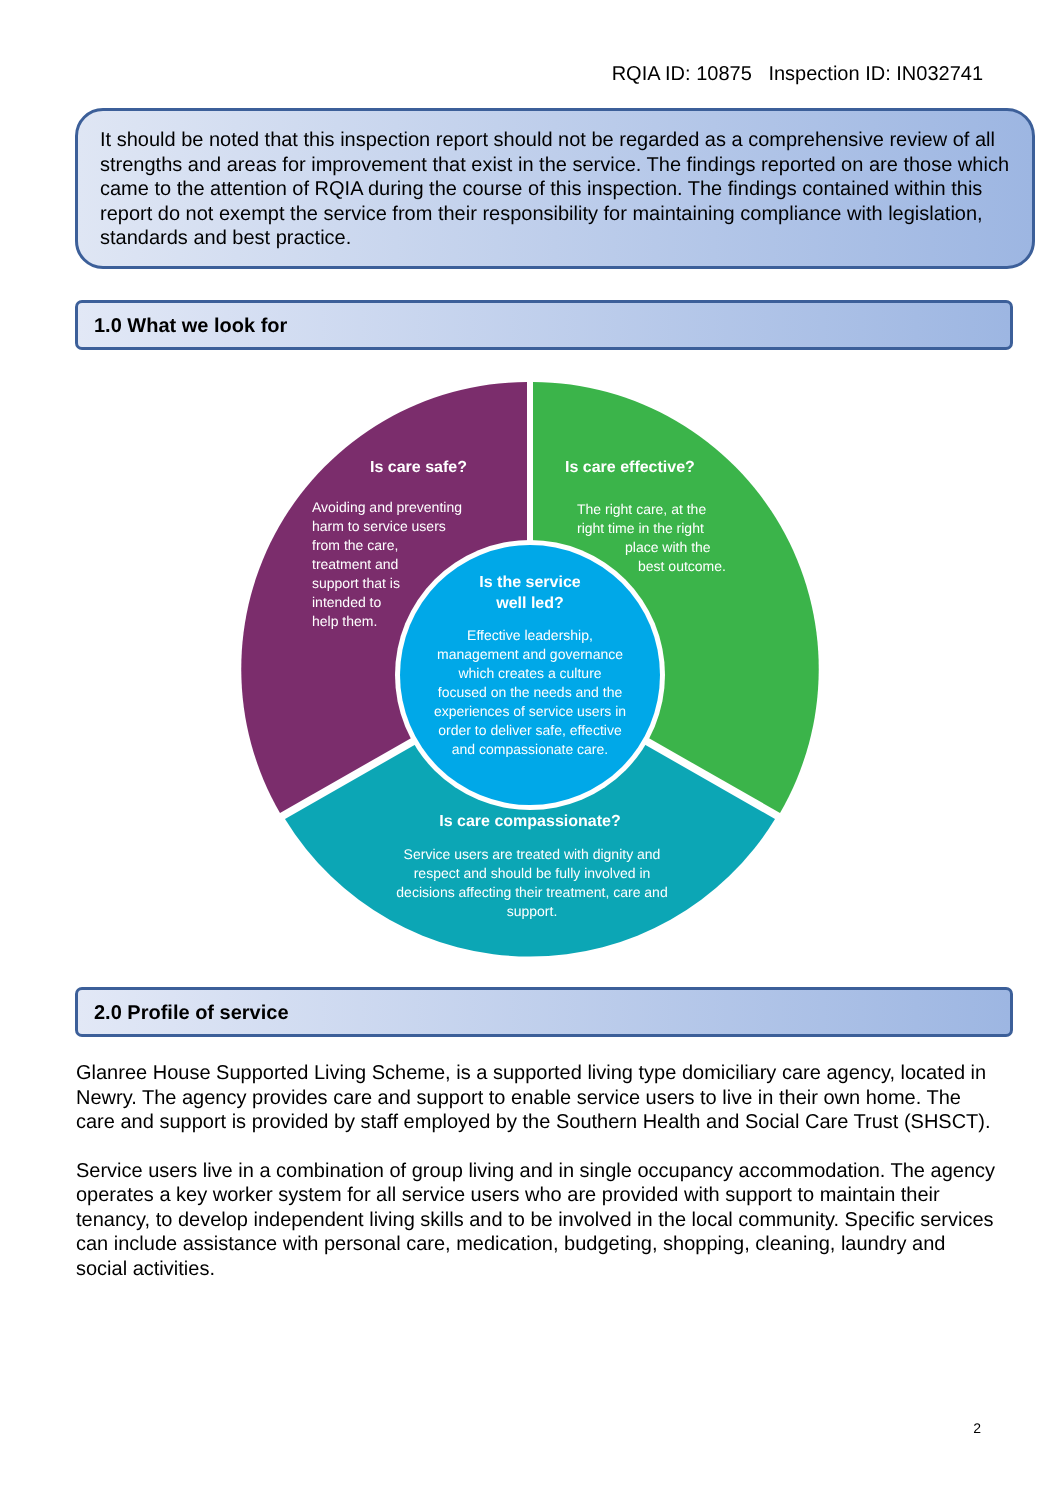RQIA ID: 10875 Inspection ID: IN032741
It should be noted that this inspection report should not be regarded as a comprehensive review of all strengths and areas for improvement that exist in the service. The findings reported on are those which came to the attention of RQIA during the course of this inspection. The findings contained within this report do not exempt the service from their responsibility for maintaining compliance with legislation, standards and best practice.
1.0 What we look for
Is care safe?
Is care effective?
Is the service
well led?
Is care compassionate?
Avoiding and preventing
harm to service users
from the care,
treatment and
support that is
intended to
help them.
The right care, at the
right time in the right
place with the
best outcome.
Effective leadership,
management and governance
which creates a culture
focused on the needs and the
experiences of service users in
order to deliver safe, effective
and compassionate care.
Service users are treated with dignity and
respect and should be fully involved in
decisions affecting their treatment, care and
support.
2.0 Profile of service
Glanree House Supported Living Scheme, is a supported living type domiciliary care agency, located in Newry. The agency provides care and support to enable service users to live in their own home. The care and support is provided by staff employed by the Southern Health and Social Care Trust (SHSCT).
Service users live in a combination of group living and in single occupancy accommodation. The agency operates a key worker system for all service users who are provided with support to maintain their tenancy, to develop independent living skills and to be involved in the local community. Specific services can include assistance with personal care, medication, budgeting, shopping, cleaning, laundry and social activities.
2